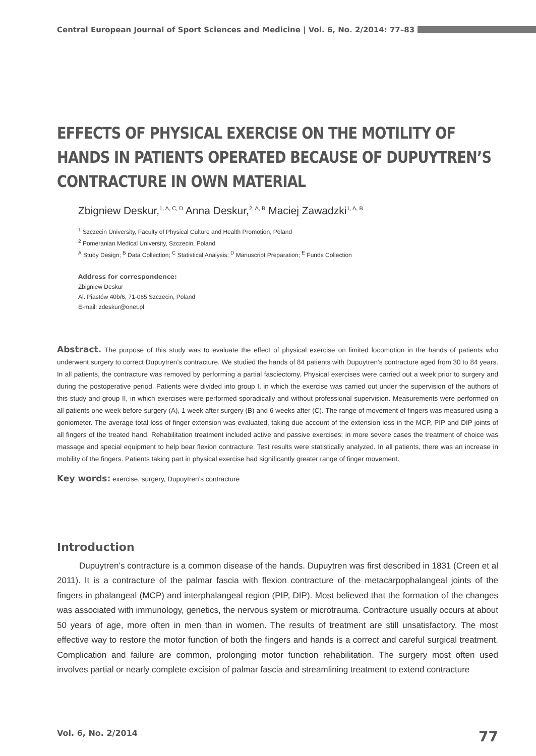Central European Journal of Sport Sciences and Medicine | Vol. 6, No. 2/2014: 77–83
EFFECTS OF PHYSICAL EXERCISE ON THE MOTILITY OF HANDS IN PATIENTS OPERATED BECAUSE OF DUPUYTREN’S CONTRACTURE IN OWN MATERIAL
Zbigniew Deskur,<sup>1, A, C, D</sup> Anna Deskur,<sup>2, A, B</sup> Maciej Zawadzki<sup>1, A, B</sup>
<sup>1</sup> Szczecin University, Faculty of Physical Culture and Health Promotion, Poland
<sup>2</sup> Pomeranian Medical University, Szczecin, Poland
<sup>A</sup> Study Design; <sup>B</sup> Data Collection; <sup>C</sup> Statistical Analysis; <sup>D</sup> Manuscript Preparation; <sup>E</sup> Funds Collection
Address for correspondence:
Zbigniew Deskur
Al. Piastów 40b/6, 71-065 Szczecin, Poland
E-mail: zdeskur@onet.pl
Abstract. The purpose of this study was to evaluate the effect of physical exercise on limited locomotion in the hands of patients who underwent surgery to correct Dupuytren’s contracture. We studied the hands of 84 patients with Dupuytren’s contracture aged from 30 to 84 years. In all patients, the contracture was removed by performing a partial fasciectomy. Physical exercises were carried out a week prior to surgery and during the postoperative period. Patients were divided into group I, in which the exercise was carried out under the supervision of the authors of this study and group II, in which exercises were performed sporadically and without professional supervision. Measurements were performed on all patients one week before surgery (A), 1 week after surgery (B) and 6 weeks after (C). The range of movement of fingers was measured using a goniometer. The average total loss of finger extension was evaluated, taking due account of the extension loss in the MCP, PIP and DIP joints of all fingers of the treated hand. Rehabilitation treatment included active and passive exercises; in more severe cases the treatment of choice was massage and special equipment to help bear flexion contracture. Test results were statistically analyzed. In all patients, there was an increase in mobility of the fingers. Patients taking part in physical exercise had significantly greater range of finger movement.
Key words: exercise, surgery, Dupuytren’s contracture
Introduction
Dupuytren’s contracture is a common disease of the hands. Dupuytren was first described in 1831 (Creen et al 2011). It is a contracture of the palmar fascia with flexion contracture of the metacarpophalangeal joints of the fingers in phalangeal (MCP) and interphalangeal region (PIP, DIP). Most believed that the formation of the changes was associated with immunology, genetics, the nervous system or microtrauma. Contracture usually occurs at about 50 years of age, more often in men than in women. The results of treatment are still unsatisfactory. The most effective way to restore the motor function of both the fingers and hands is a correct and careful surgical treatment. Complication and failure are common, prolonging motor function rehabilitation. The surgery most often used involves partial or nearly complete excision of palmar fascia and streamlining treatment to extend contracture
Vol. 6, No. 2/2014 77